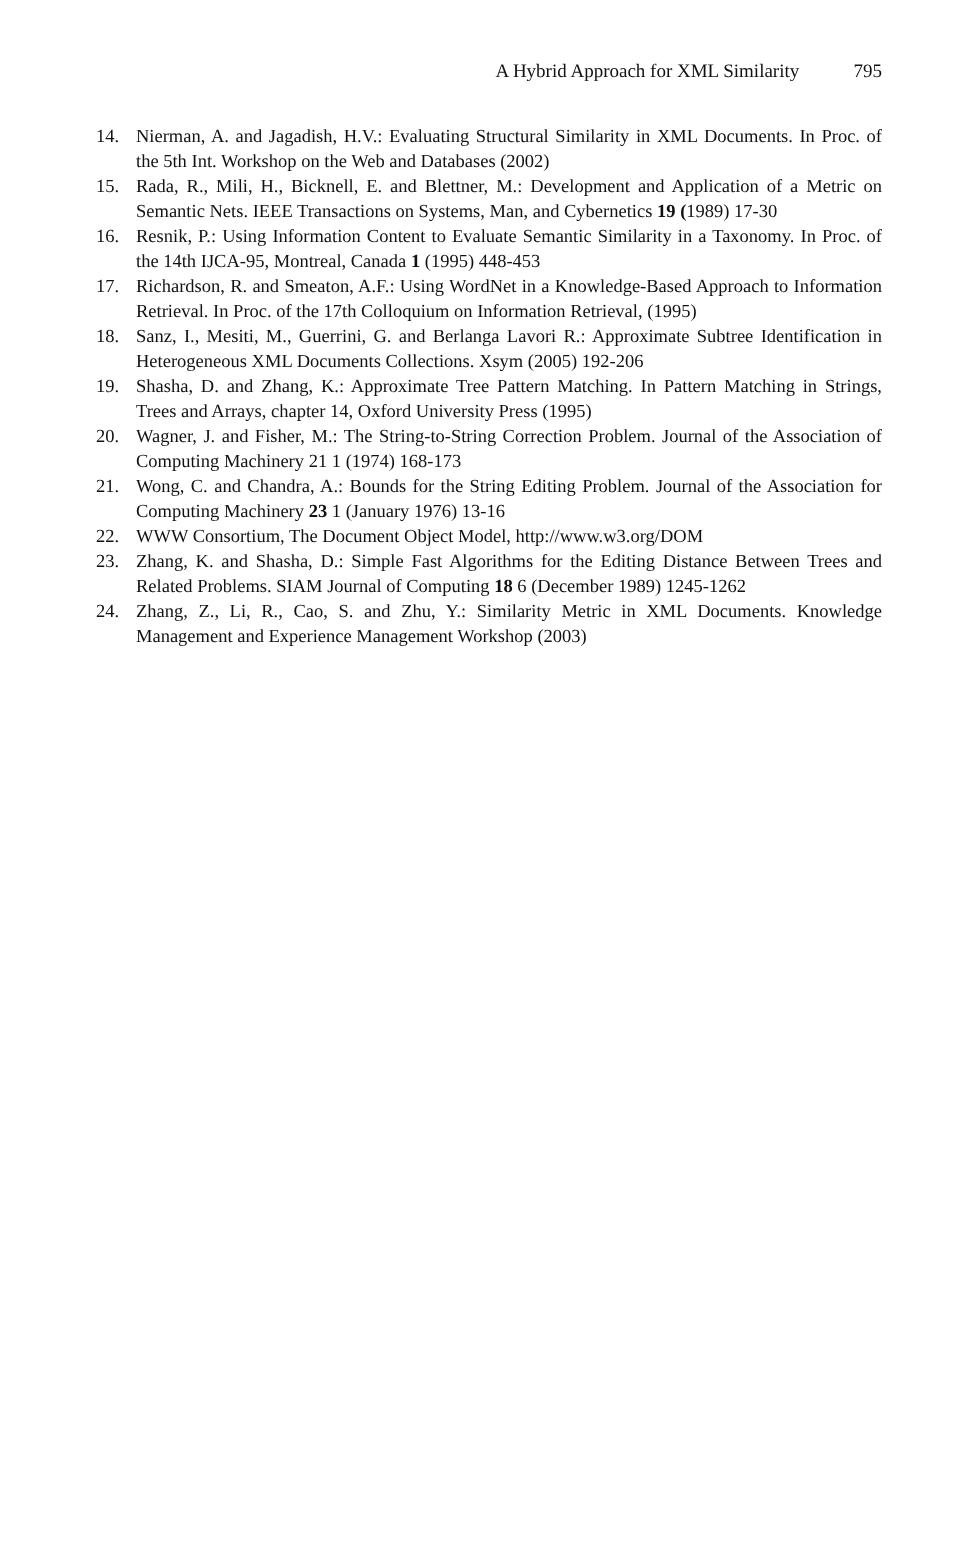A Hybrid Approach for XML Similarity 795
14. Nierman, A. and Jagadish, H.V.: Evaluating Structural Similarity in XML Documents. In Proc. of the 5th Int. Workshop on the Web and Databases (2002)
15. Rada, R., Mili, H., Bicknell, E. and Blettner, M.: Development and Application of a Metric on Semantic Nets. IEEE Transactions on Systems, Man, and Cybernetics 19 (1989) 17-30
16. Resnik, P.: Using Information Content to Evaluate Semantic Similarity in a Taxonomy. In Proc. of the 14th IJCA-95, Montreal, Canada 1 (1995) 448-453
17. Richardson, R. and Smeaton, A.F.: Using WordNet in a Knowledge-Based Approach to Information Retrieval. In Proc. of the 17th Colloquium on Information Retrieval, (1995)
18. Sanz, I., Mesiti, M., Guerrini, G. and Berlanga Lavori R.: Approximate Subtree Identification in Heterogeneous XML Documents Collections. Xsym (2005) 192-206
19. Shasha, D. and Zhang, K.: Approximate Tree Pattern Matching. In Pattern Matching in Strings, Trees and Arrays, chapter 14, Oxford University Press (1995)
20. Wagner, J. and Fisher, M.: The String-to-String Correction Problem. Journal of the Association of Computing Machinery 21 1 (1974) 168-173
21. Wong, C. and Chandra, A.: Bounds for the String Editing Problem. Journal of the Association for Computing Machinery 23 1 (January 1976) 13-16
22. WWW Consortium, The Document Object Model, http://www.w3.org/DOM
23. Zhang, K. and Shasha, D.: Simple Fast Algorithms for the Editing Distance Between Trees and Related Problems. SIAM Journal of Computing 18 6 (December 1989) 1245-1262
24. Zhang, Z., Li, R., Cao, S. and Zhu, Y.: Similarity Metric in XML Documents. Knowledge Management and Experience Management Workshop (2003)